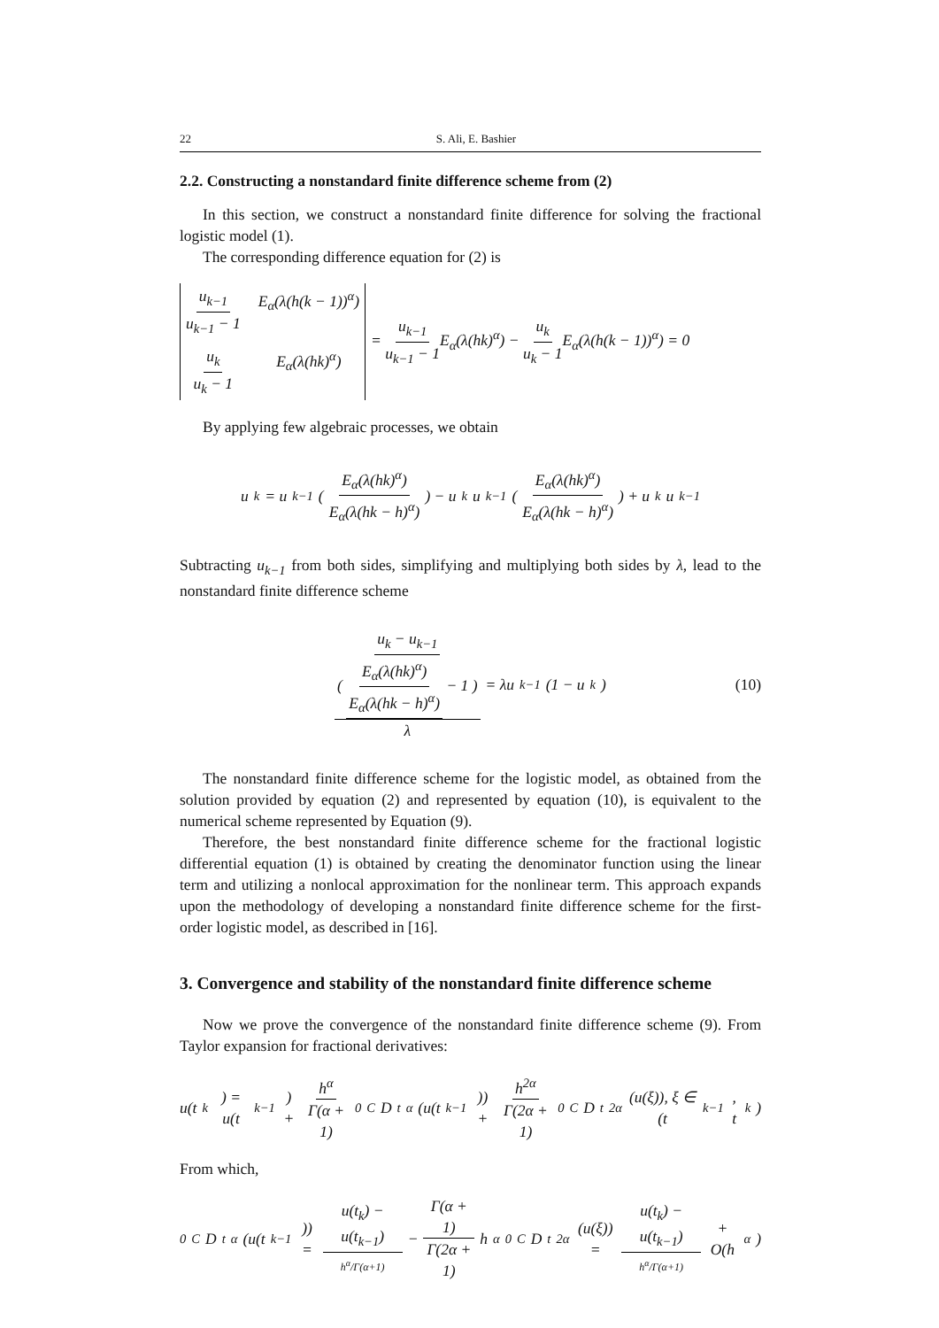22 S. Ali, E. Bashier
2.2. Constructing a nonstandard finite difference scheme from (2)
In this section, we construct a nonstandard finite difference for solving the fractional logistic model (1).
The corresponding difference equation for (2) is
u<sub>k−1</sub> u<sub>k−1</sub> − 1 E<sub>α</sub>(λ(h(k − 1))<sup>α</sup>) u<sub>k</sub> u<sub>k</sub> − 1 E<sub>α</sub>(λ(hk)<sup>α</sup>) = u<sub>k−1</sub> u<sub>k−1</sub> − 1 E<sub>α</sub>(λ(hk)<sup>α</sup>) − u<sub>k</sub> u<sub>k</sub> − 1 E<sub>α</sub>(λ(h(k − 1))<sup>α</sup>) = 0
By applying few algebraic processes, we obtain
u<sub>k</sub> = u<sub>k−1</sub> ( E<sub>α</sub>(λ(hk)<sup>α</sup>) E<sub>α</sub>(λ(hk − h)<sup>α</sup>) ) − u<sub>k</sub>u<sub>k−1</sub> ( E<sub>α</sub>(λ(hk)<sup>α</sup>) E<sub>α</sub>(λ(hk − h)<sup>α</sup>) ) + u<sub>k</sub>u<sub>k−1</sub>
Subtracting u<sub>k−1</sub> from both sides, simplifying and multiplying both sides by λ, lead to the nonstandard finite difference scheme
u<sub>k</sub> − u<sub>k−1</sub> ( E<sub>α</sub>(λ(hk)<sup>α</sup>) E<sub>α</sub>(λ(hk − h)<sup>α</sup>) − 1 ) λ = λu<sub>k−1</sub>(1 − u<sub>k</sub>) (10)
The nonstandard finite difference scheme for the logistic model, as obtained from the solution provided by equation (2) and represented by equation (10), is equivalent to the numerical scheme represented by Equation (9).
Therefore, the best nonstandard finite difference scheme for the fractional logistic differential equation (1) is obtained by creating the denominator function using the linear term and utilizing a nonlocal approximation for the nonlinear term. This approach expands upon the methodology of developing a nonstandard finite difference scheme for the first-order logistic model, as described in [16].
3. Convergence and stability of the nonstandard finite difference scheme
Now we prove the convergence of the nonstandard finite difference scheme (9). From Taylor expansion for fractional derivatives:
u(t<sub>k</sub>) = u(t<sub>k−1</sub>) + h<sup>α</sup> Γ(α + 1) <sub>0</sub><sup>C</sup>D<sub>t</sub><sup>α</sup>(u(t<sub>k−1</sub>)) + h<sup>2α</sup> Γ(2α + 1) <sub>0</sub><sup>C</sup>D<sub>t</sub><sup>2α</sup>(u(ξ)), ξ ∈ (t<sub>k−1</sub>, t<sub>k</sub>)
From which,
<sub>0</sub><sup>C</sup>D<sub>t</sub><sup>α</sup>(u(t<sub>k−1</sub>)) = u(t<sub>k</sub>) − u(t<sub>k−1</sub>) h<sup>α</sup>/Γ(α+1) − Γ(α + 1) Γ(2α + 1) h<sup>α</sup> <sub>0</sub><sup>C</sup>D<sub>t</sub><sup>2α</sup>(u(ξ)) = u(t<sub>k</sub>) − u(t<sub>k−1</sub>) h<sup>α</sup>/Γ(α+1) + O(h<sup>α</sup>)